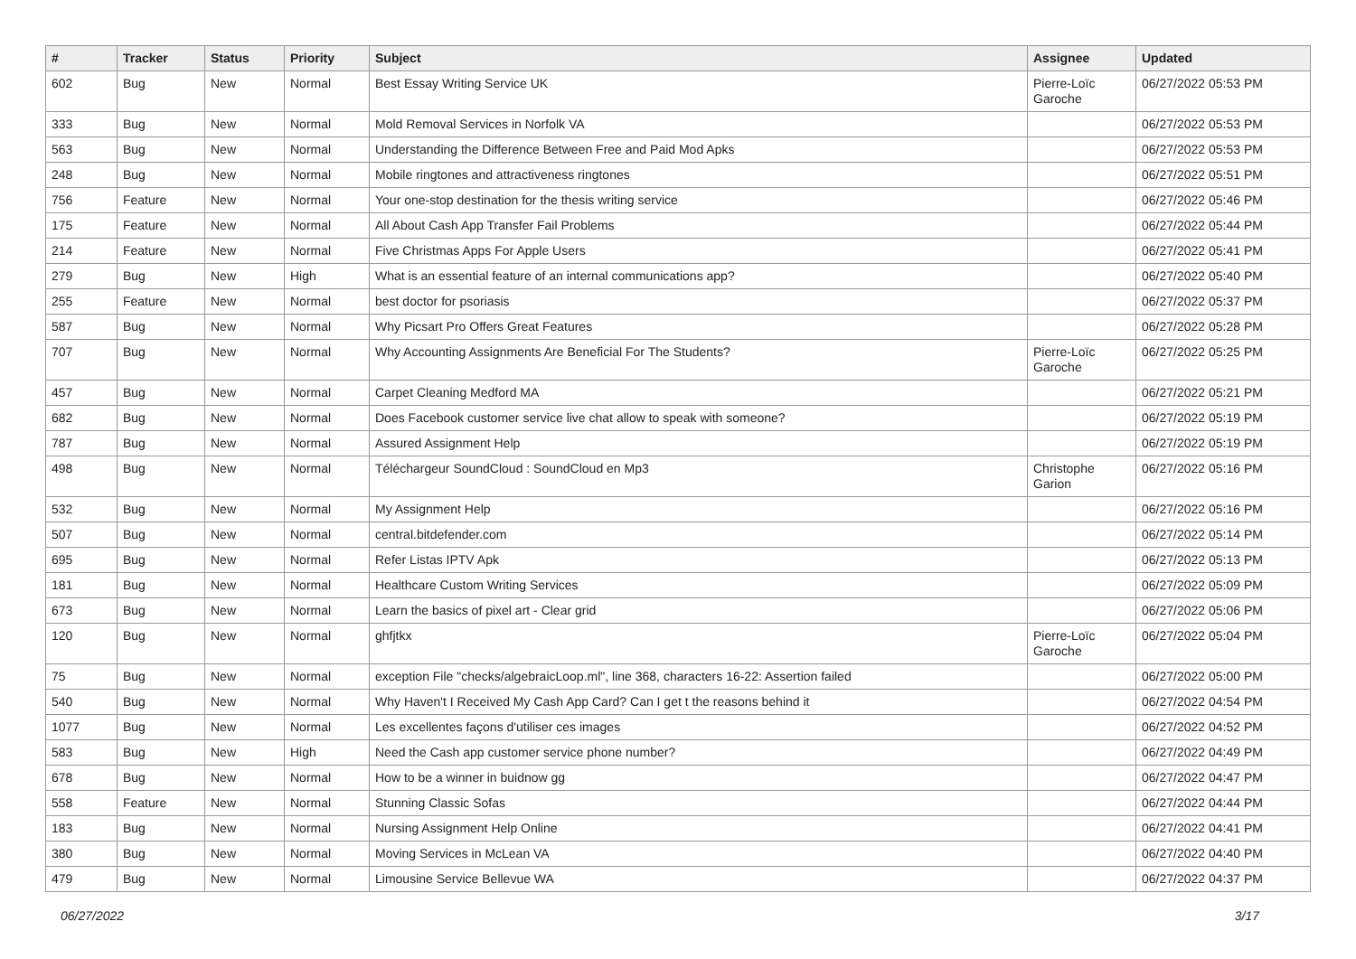| # | Tracker | Status | Priority | Subject | Assignee | Updated |
| --- | --- | --- | --- | --- | --- | --- |
| 602 | Bug | New | Normal | Best Essay Writing Service UK | Pierre-Loïc Garoche | 06/27/2022 05:53 PM |
| 333 | Bug | New | Normal | Mold Removal Services in Norfolk VA | | 06/27/2022 05:53 PM |
| 563 | Bug | New | Normal | Understanding the Difference Between Free and Paid Mod Apks | | 06/27/2022 05:53 PM |
| 248 | Bug | New | Normal | Mobile ringtones and attractiveness ringtones | | 06/27/2022 05:51 PM |
| 756 | Feature | New | Normal | Your one-stop destination for the thesis writing service | | 06/27/2022 05:46 PM |
| 175 | Feature | New | Normal | All About Cash App Transfer Fail Problems | | 06/27/2022 05:44 PM |
| 214 | Feature | New | Normal | Five Christmas Apps For Apple Users | | 06/27/2022 05:41 PM |
| 279 | Bug | New | High | What is an essential feature of an internal communications app? | | 06/27/2022 05:40 PM |
| 255 | Feature | New | Normal | best doctor for psoriasis | | 06/27/2022 05:37 PM |
| 587 | Bug | New | Normal | Why Picsart Pro Offers Great Features | | 06/27/2022 05:28 PM |
| 707 | Bug | New | Normal | Why Accounting Assignments Are Beneficial For The Students? | Pierre-Loïc Garoche | 06/27/2022 05:25 PM |
| 457 | Bug | New | Normal | Carpet Cleaning Medford MA | | 06/27/2022 05:21 PM |
| 682 | Bug | New | Normal | Does Facebook customer service live chat allow to speak with someone? | | 06/27/2022 05:19 PM |
| 787 | Bug | New | Normal | Assured Assignment Help | | 06/27/2022 05:19 PM |
| 498 | Bug | New | Normal | Téléchargeur SoundCloud : SoundCloud en Mp3 | Christophe Garion | 06/27/2022 05:16 PM |
| 532 | Bug | New | Normal | My Assignment Help | | 06/27/2022 05:16 PM |
| 507 | Bug | New | Normal | central.bitdefender.com | | 06/27/2022 05:14 PM |
| 695 | Bug | New | Normal | Refer Listas IPTV Apk | | 06/27/2022 05:13 PM |
| 181 | Bug | New | Normal | Healthcare Custom Writing Services | | 06/27/2022 05:09 PM |
| 673 | Bug | New | Normal | Learn the basics of pixel art - Clear grid | | 06/27/2022 05:06 PM |
| 120 | Bug | New | Normal | ghfjtkx | Pierre-Loïc Garoche | 06/27/2022 05:04 PM |
| 75 | Bug | New | Normal | exception File "checks/algebraicLoop.ml", line 368, characters 16-22: Assertion failed | | 06/27/2022 05:00 PM |
| 540 | Bug | New | Normal | Why Haven't I Received My Cash App Card? Can I get t the reasons behind it | | 06/27/2022 04:54 PM |
| 1077 | Bug | New | Normal | Les excellentes façons d'utiliser ces images | | 06/27/2022 04:52 PM |
| 583 | Bug | New | High | Need the Cash app customer service phone number? | | 06/27/2022 04:49 PM |
| 678 | Bug | New | Normal | How to be a winner in buidnow gg | | 06/27/2022 04:47 PM |
| 558 | Feature | New | Normal | Stunning Classic Sofas | | 06/27/2022 04:44 PM |
| 183 | Bug | New | Normal | Nursing Assignment Help Online | | 06/27/2022 04:41 PM |
| 380 | Bug | New | Normal | Moving Services in McLean VA | | 06/27/2022 04:40 PM |
| 479 | Bug | New | Normal | Limousine Service Bellevue WA | | 06/27/2022 04:37 PM |
06/27/2022 3/17